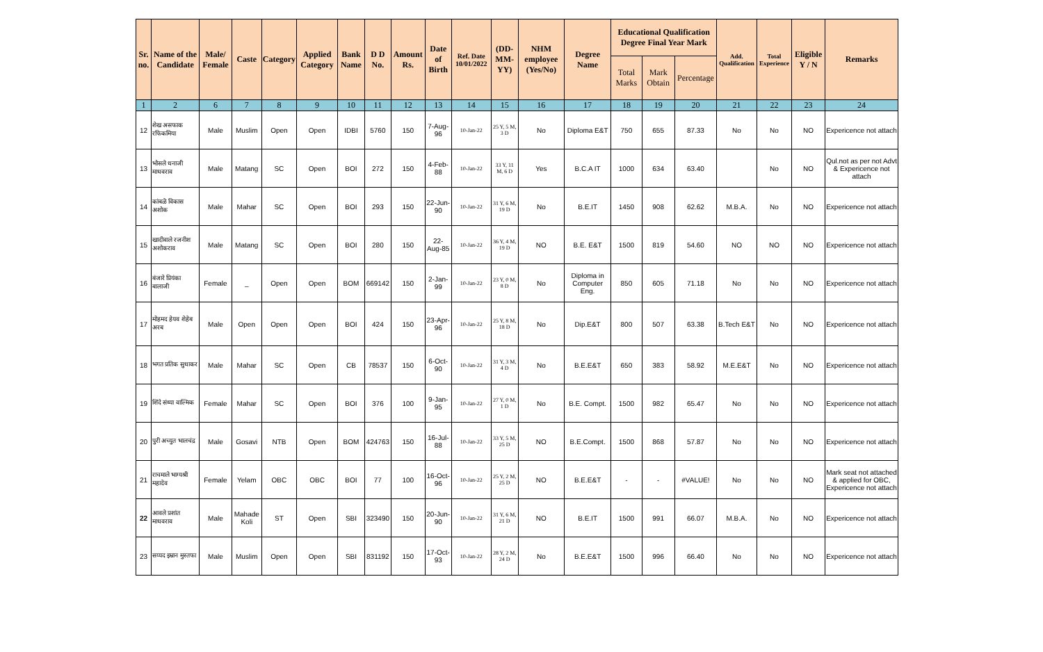| Sr. no. | Name of the Candidate | Male/ Female | Caste | Category | Applied Category | Bank Name | D D No. | Amount Rs. | Date of Birth | Ref. Date 10/01/2022 | (DD-MM-YY) | NHM employee (Yes/No) | Degree Name | Educational Qualification Degree Final Year Mark | | | Add. Qualification | Total Experience | Eligible Y / N | Remarks |
| --- | --- | --- | --- | --- | --- | --- | --- | --- | --- | --- | --- | --- | --- | --- | --- | --- | --- | --- | --- | --- |
| | | | | | | | | | | | | | | Total Marks | Mark Obtain | Percentage | | | | |
| 1 | 2 | 6 | 7 | 8 | 9 | 10 | 11 | 12 | 13 | 14 | 15 | 16 | 17 | 18 | 19 | 20 | 21 | 22 | 23 | 24 |
| 12 | शेख असफाक रफिकमिया | Male | Muslim | Open | Open | IDBI | 5760 | 150 | 7-Aug-96 | 10-Jan-22 | 25 Y, 5 M, 3 D | No | Diploma E&T | 750 | 655 | 87.33 | No | No | NO | Expericence not attach |
| 13 | भोसले धनाजी माधवराव | Male | Matang | SC | Open | BOI | 272 | 150 | 4-Feb-88 | 10-Jan-22 | 33 Y, 11 M, 6 D | Yes | B.C.A IT | 1000 | 634 | 63.40 | | No | NO | Qul.not as per not Advt & Expericence not attach |
| 14 | कांबळे विकास अशोक | Male | Mahar | SC | Open | BOI | 293 | 150 | 22-Jun-90 | 10-Jan-22 | 31 Y, 6 M, 19 D | No | B.E.IT | 1450 | 908 | 62.62 | M.B.A. | No | NO | Expericence not attach |
| 15 | खादीवाले रजनीश अशोकराव | Male | Matang | SC | Open | BOI | 280 | 150 | 22-Aug-85 | 10-Jan-22 | 36 Y, 4 M, 19 D | NO | B.E. E&T | 1500 | 819 | 54.60 | NO | NO | NO | Expericence not attach |
| 16 | बंजारे प्रियंका बालाजी | Female | _ | Open | Open | BOM | 669142 | 150 | 2-Jan-99 | 10-Jan-22 | 23 Y, 0 M, 8 D | No | Diploma in Computer Eng. | 850 | 605 | 71.18 | No | No | NO | Expericence not attach |
| 17 | मोहमद हेयव शेहेब अरब | Male | Open | Open | Open | BOI | 424 | 150 | 23-Apr-96 | 10-Jan-22 | 25 Y, 8 M, 18 D | No | Dip.E&T | 800 | 507 | 63.38 | B.Tech E&T | No | NO | Expericence not attach |
| 18 | भगत प्रतिक सुधाकर | Male | Mahar | SC | Open | CB | 78537 | 150 | 6-Oct-90 | 10-Jan-22 | 31 Y, 3 M, 4 D | No | B.E.E&T | 650 | 383 | 58.92 | M.E.E&T | No | NO | Expericence not attach |
| 19 | शिंदे संध्या वाल्मिक | Female | Mahar | SC | Open | BOI | 376 | 100 | 9-Jan-95 | 10-Jan-22 | 27 Y, 0 M, 1 D | No | B.E. Compt. | 1500 | 982 | 65.47 | No | No | NO | Expericence not attach |
| 20 | पुरी अच्युत भालचंद्र | Male | Gosavi | NTB | Open | BOM | 424763 | 150 | 16-Jul-88 | 10-Jan-22 | 33 Y, 5 M, 25 D | NO | B.E.Compt. | 1500 | 868 | 57.87 | No | No | NO | Expericence not attach |
| 21 | राचमाले भाग्यश्री महादेव | Female | Yelam | OBC | OBC | BOI | 77 | 100 | 16-Oct-96 | 10-Jan-22 | 25 Y, 2 M, 25 D | NO | B.E.E&T | - | - | #VALUE! | No | No | NO | Mark seat not attached & applied for OBC, Expericence not attach |
| 22 | आवले प्रशांत माधवराव | Male | Mahade Koli | ST | Open | SBI | 323490 | 150 | 20-Jun-90 | 10-Jan-22 | 31 Y, 6 M, 21 D | NO | B.E.IT | 1500 | 991 | 66.07 | M.B.A. | No | NO | Expericence not attach |
| 23 | सय्यद इम्रान मुस्तफा | Male | Muslim | Open | Open | SBI | 831192 | 150 | 17-Oct-93 | 10-Jan-22 | 28 Y, 2 M, 24 D | No | B.E.E&T | 1500 | 996 | 66.40 | No | No | NO | Expericence not attach |